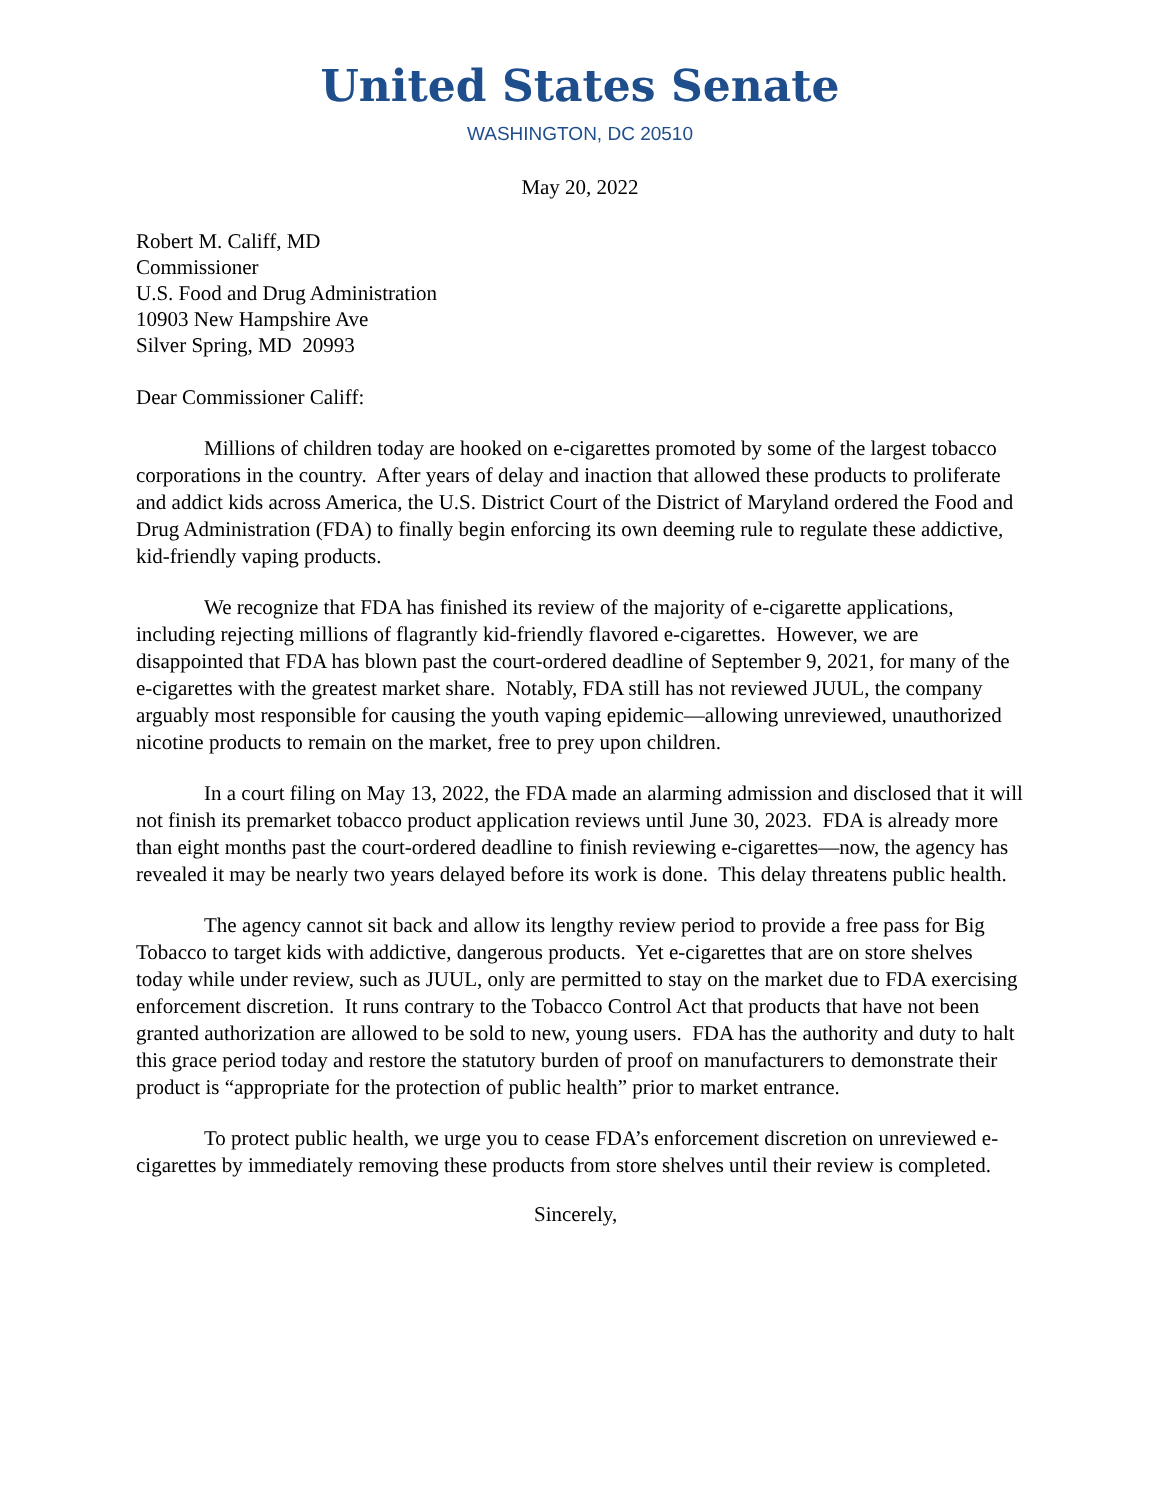United States Senate
WASHINGTON, DC 20510
May 20, 2022
Robert M. Califf, MD
Commissioner
U.S. Food and Drug Administration
10903 New Hampshire Ave
Silver Spring, MD 20993
Dear Commissioner Califf:
Millions of children today are hooked on e-cigarettes promoted by some of the largest tobacco corporations in the country. After years of delay and inaction that allowed these products to proliferate and addict kids across America, the U.S. District Court of the District of Maryland ordered the Food and Drug Administration (FDA) to finally begin enforcing its own deeming rule to regulate these addictive, kid-friendly vaping products.
We recognize that FDA has finished its review of the majority of e-cigarette applications, including rejecting millions of flagrantly kid-friendly flavored e-cigarettes. However, we are disappointed that FDA has blown past the court-ordered deadline of September 9, 2021, for many of the e-cigarettes with the greatest market share. Notably, FDA still has not reviewed JUUL, the company arguably most responsible for causing the youth vaping epidemic—allowing unreviewed, unauthorized nicotine products to remain on the market, free to prey upon children.
In a court filing on May 13, 2022, the FDA made an alarming admission and disclosed that it will not finish its premarket tobacco product application reviews until June 30, 2023. FDA is already more than eight months past the court-ordered deadline to finish reviewing e-cigarettes—now, the agency has revealed it may be nearly two years delayed before its work is done. This delay threatens public health.
The agency cannot sit back and allow its lengthy review period to provide a free pass for Big Tobacco to target kids with addictive, dangerous products. Yet e-cigarettes that are on store shelves today while under review, such as JUUL, only are permitted to stay on the market due to FDA exercising enforcement discretion. It runs contrary to the Tobacco Control Act that products that have not been granted authorization are allowed to be sold to new, young users. FDA has the authority and duty to halt this grace period today and restore the statutory burden of proof on manufacturers to demonstrate their product is “appropriate for the protection of public health” prior to market entrance.
To protect public health, we urge you to cease FDA’s enforcement discretion on unreviewed e-cigarettes by immediately removing these products from store shelves until their review is completed.
Sincerely,